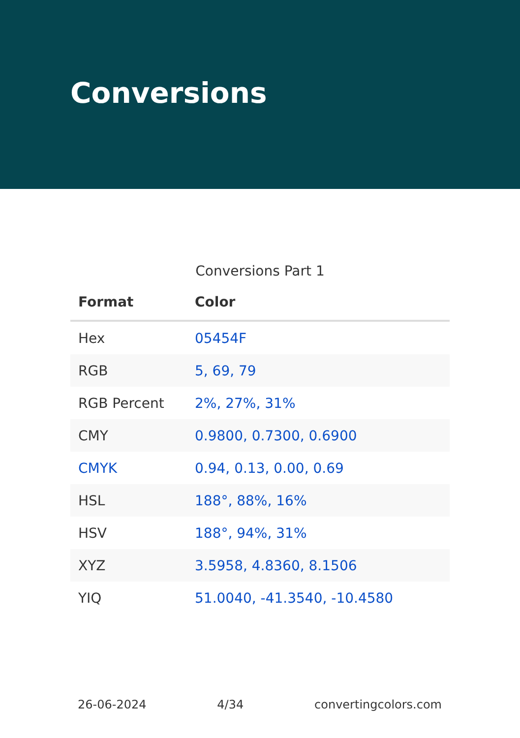Conversions
Conversions Part 1
| Format | Color |
| --- | --- |
| Hex | 05454F |
| RGB | 5, 69, 79 |
| RGB Percent | 2%, 27%, 31% |
| CMY | 0.9800, 0.7300, 0.6900 |
| CMYK | 0.94, 0.13, 0.00, 0.69 |
| HSL | 188°, 88%, 16% |
| HSV | 188°, 94%, 31% |
| XYZ | 3.5958, 4.8360, 8.1506 |
| YIQ | 51.0040, -41.3540, -10.4580 |
26-06-2024 4/34 convertingcolors.com